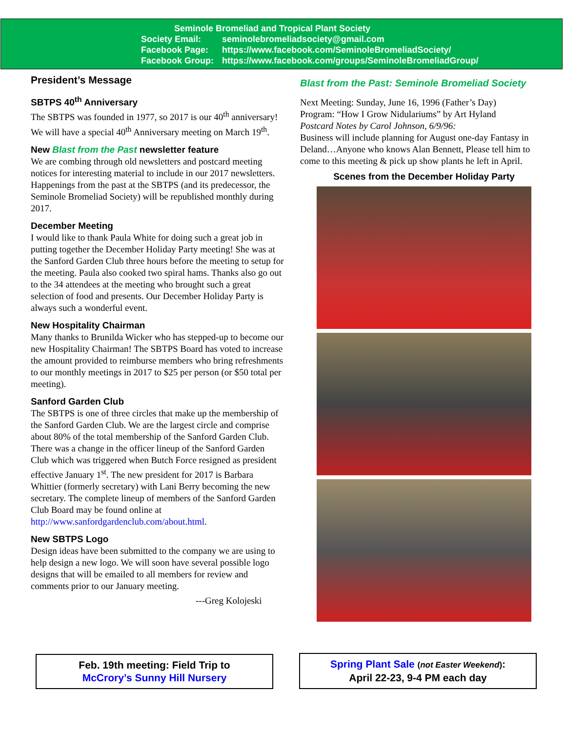Seminole Bromeliad and Tropical Plant Society
Society Email: seminolebromeliadsociety@gmail.com
Facebook Page: https://www.facebook.com/SeminoleBromeliadSociety/
Facebook Group: https://www.facebook.com/groups/SeminoleBromeliadGroup/
President’s Message
SBTPS 40<sup>th</sup> Anniversary
The SBTPS was founded in 1977, so 2017 is our 40<sup>th</sup> anniversary! We will have a special 40<sup>th</sup> Anniversary meeting on March 19<sup>th</sup>.
New Blast from the Past newsletter feature
We are combing through old newsletters and postcard meeting notices for interesting material to include in our 2017 newsletters. Happenings from the past at the SBTPS (and its predecessor, the Seminole Bromeliad Society) will be republished monthly during 2017.
December Meeting
I would like to thank Paula White for doing such a great job in putting together the December Holiday Party meeting! She was at the Sanford Garden Club three hours before the meeting to setup for the meeting. Paula also cooked two spiral hams. Thanks also go out to the 34 attendees at the meeting who brought such a great selection of food and presents. Our December Holiday Party is always such a wonderful event.
New Hospitality Chairman
Many thanks to Brunilda Wicker who has stepped-up to become our new Hospitality Chairman! The SBTPS Board has voted to increase the amount provided to reimburse members who bring refreshments to our monthly meetings in 2017 to $25 per person (or $50 total per meeting).
Sanford Garden Club
The SBTPS is one of three circles that make up the membership of the Sanford Garden Club. We are the largest circle and comprise about 80% of the total membership of the Sanford Garden Club. There was a change in the officer lineup of the Sanford Garden Club which was triggered when Butch Force resigned as president effective January 1<sup>st</sup>. The new president for 2017 is Barbara Whittier (formerly secretary) with Lani Berry becoming the new secretary. The complete lineup of members of the Sanford Garden Club Board may be found online at http://www.sanfordgardenclub.com/about.html.
New SBTPS Logo
Design ideas have been submitted to the company we are using to help design a new logo. We will soon have several possible logo designs that will be emailed to all members for review and comments prior to our January meeting.
---Greg Kolojeski
Blast from the Past: Seminole Bromeliad Society
Next Meeting: Sunday, June 16, 1996 (Father’s Day)
Program: “How I Grow Nidulariums” by Art Hyland
Postcard Notes by Carol Johnson, 6/9/96:
Business will include planning for August one-day Fantasy in Deland…Anyone who knows Alan Bennett, Please tell him to come to this meeting & pick up show plants he left in April.
Scenes from the December Holiday Party
Feb. 19th meeting: Field Trip to
McCrory’s Sunny Hill Nursery
Spring Plant Sale (not Easter Weekend):
April 22-23, 9-4 PM each day